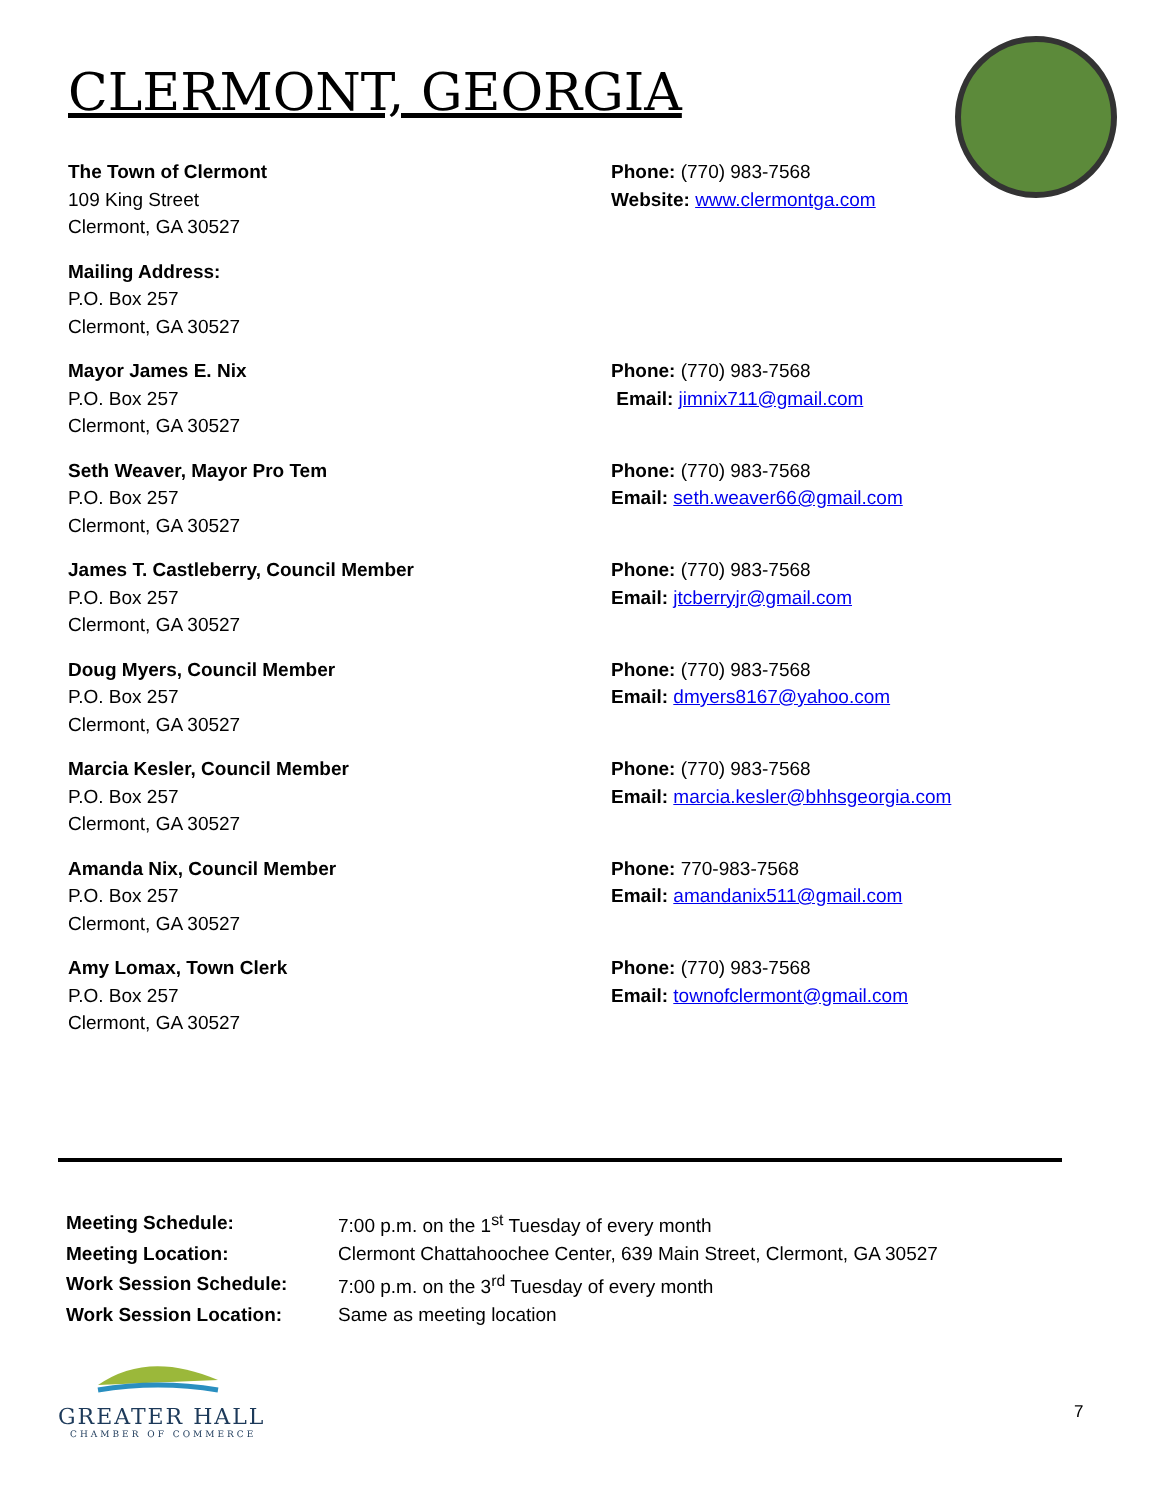CLERMONT, GEORGIA
The Town of Clermont
109 King Street
Clermont, GA 30527
Phone: (770) 983-7568
Website: www.clermontga.com
Mailing Address:
P.O. Box 257
Clermont, GA 30527
Mayor James E. Nix
P.O. Box 257
Clermont, GA 30527
Phone: (770) 983-7568
Email: jimnix711@gmail.com
Seth Weaver, Mayor Pro Tem
P.O. Box 257
Clermont, GA 30527
Phone: (770) 983-7568
Email: seth.weaver66@gmail.com
James T. Castleberry, Council Member
P.O. Box 257
Clermont, GA 30527
Phone: (770) 983-7568
Email: jtcberryjr@gmail.com
Doug Myers, Council Member
P.O. Box 257
Clermont, GA 30527
Phone: (770) 983-7568
Email: dmyers8167@yahoo.com
Marcia Kesler, Council Member
P.O. Box 257
Clermont, GA 30527
Phone: (770) 983-7568
Email: marcia.kesler@bhhsgeorgia.com
Amanda Nix, Council Member
P.O. Box 257
Clermont, GA 30527
Phone: 770-983-7568
Email: amandanix511@gmail.com
Amy Lomax, Town Clerk
P.O. Box 257
Clermont, GA 30527
Phone: (770) 983-7568
Email: townofclermont@gmail.com
| Meeting Schedule: | 7:00 p.m. on the 1<sup>st</sup> Tuesday of every month |
| Meeting Location: | Clermont Chattahoochee Center, 639 Main Street, Clermont, GA 30527 |
| Work Session Schedule: | 7:00 p.m. on the 3<sup>rd</sup> Tuesday of every month |
| Work Session Location: | Same as meeting location |
GREATER HALL
CHAMBER OF COMMERCE
7